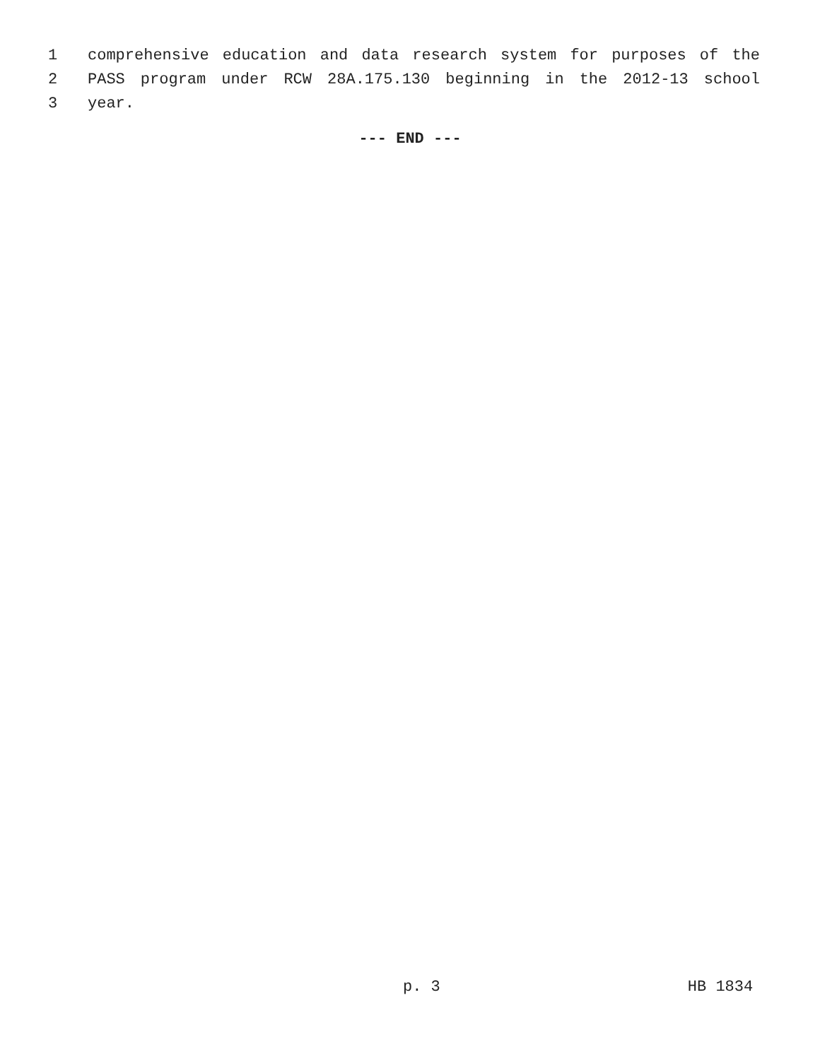1 comprehensive education and data research system for purposes of the
2 PASS program under RCW 28A.175.130 beginning in the 2012-13 school
3 year.
--- END ---
p. 3 HB 1834